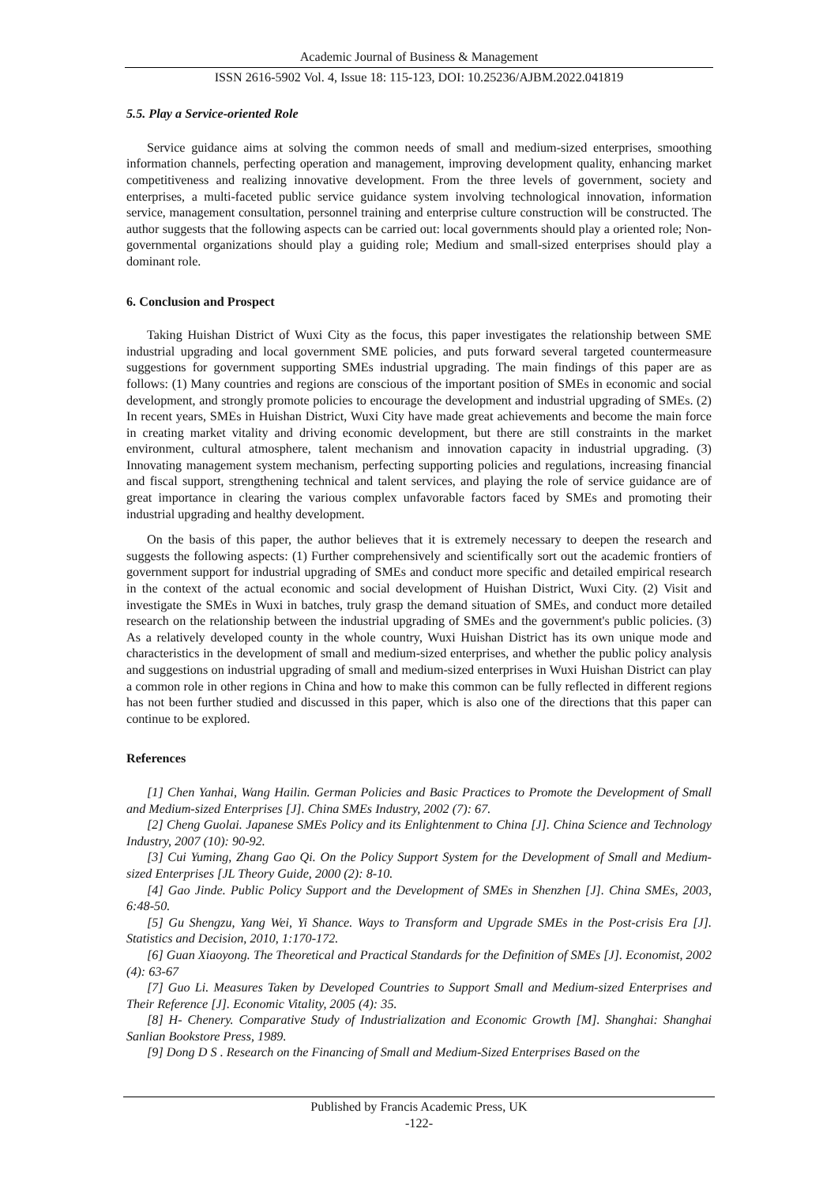Academic Journal of Business & Management
ISSN 2616-5902 Vol. 4, Issue 18: 115-123, DOI: 10.25236/AJBM.2022.041819
5.5. Play a Service-oriented Role
Service guidance aims at solving the common needs of small and medium-sized enterprises, smoothing information channels, perfecting operation and management, improving development quality, enhancing market competitiveness and realizing innovative development. From the three levels of government, society and enterprises, a multi-faceted public service guidance system involving technological innovation, information service, management consultation, personnel training and enterprise culture construction will be constructed. The author suggests that the following aspects can be carried out: local governments should play a oriented role; Non-governmental organizations should play a guiding role; Medium and small-sized enterprises should play a dominant role.
6. Conclusion and Prospect
Taking Huishan District of Wuxi City as the focus, this paper investigates the relationship between SME industrial upgrading and local government SME policies, and puts forward several targeted countermeasure suggestions for government supporting SMEs industrial upgrading. The main findings of this paper are as follows: (1) Many countries and regions are conscious of the important position of SMEs in economic and social development, and strongly promote policies to encourage the development and industrial upgrading of SMEs. (2) In recent years, SMEs in Huishan District, Wuxi City have made great achievements and become the main force in creating market vitality and driving economic development, but there are still constraints in the market environment, cultural atmosphere, talent mechanism and innovation capacity in industrial upgrading. (3) Innovating management system mechanism, perfecting supporting policies and regulations, increasing financial and fiscal support, strengthening technical and talent services, and playing the role of service guidance are of great importance in clearing the various complex unfavorable factors faced by SMEs and promoting their industrial upgrading and healthy development.
On the basis of this paper, the author believes that it is extremely necessary to deepen the research and suggests the following aspects: (1) Further comprehensively and scientifically sort out the academic frontiers of government support for industrial upgrading of SMEs and conduct more specific and detailed empirical research in the context of the actual economic and social development of Huishan District, Wuxi City. (2) Visit and investigate the SMEs in Wuxi in batches, truly grasp the demand situation of SMEs, and conduct more detailed research on the relationship between the industrial upgrading of SMEs and the government's public policies. (3) As a relatively developed county in the whole country, Wuxi Huishan District has its own unique mode and characteristics in the development of small and medium-sized enterprises, and whether the public policy analysis and suggestions on industrial upgrading of small and medium-sized enterprises in Wuxi Huishan District can play a common role in other regions in China and how to make this common can be fully reflected in different regions has not been further studied and discussed in this paper, which is also one of the directions that this paper can continue to be explored.
References
[1] Chen Yanhai, Wang Hailin. German Policies and Basic Practices to Promote the Development of Small and Medium-sized Enterprises [J]. China SMEs Industry, 2002 (7): 67.
[2] Cheng Guolai. Japanese SMEs Policy and its Enlightenment to China [J]. China Science and Technology Industry, 2007 (10): 90-92.
[3] Cui Yuming, Zhang Gao Qi. On the Policy Support System for the Development of Small and Medium-sized Enterprises [JL Theory Guide, 2000 (2): 8-10.
[4] Gao Jinde. Public Policy Support and the Development of SMEs in Shenzhen [J]. China SMEs, 2003, 6:48-50.
[5] Gu Shengzu, Yang Wei, Yi Shance. Ways to Transform and Upgrade SMEs in the Post-crisis Era [J]. Statistics and Decision, 2010, 1:170-172.
[6] Guan Xiaoyong. The Theoretical and Practical Standards for the Definition of SMEs [J]. Economist, 2002 (4): 63-67
[7] Guo Li. Measures Taken by Developed Countries to Support Small and Medium-sized Enterprises and Their Reference [J]. Economic Vitality, 2005 (4): 35.
[8] H- Chenery. Comparative Study of Industrialization and Economic Growth [M]. Shanghai: Shanghai Sanlian Bookstore Press, 1989.
[9] Dong D S . Research on the Financing of Small and Medium-Sized Enterprises Based on the
Published by Francis Academic Press, UK
-122-